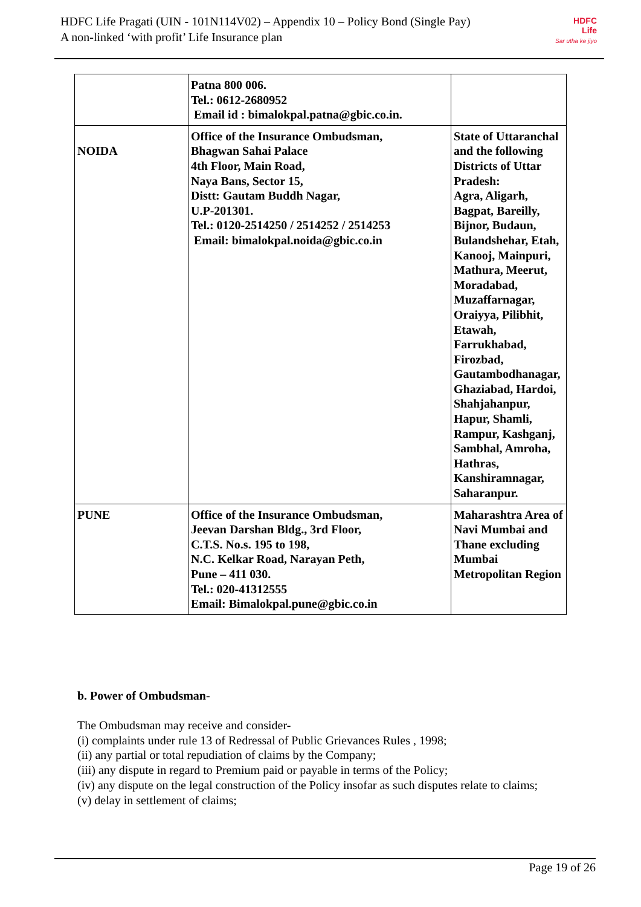HDFC Life Pragati (UIN - 101N114V02) – Appendix 10 – Policy Bond (Single Pay)
A non-linked ‘with profit’ Life Insurance plan
HDFC
Life
Sar utha ke jiyo
| | Patna 800 006. Tel.: 0612-2680952 Email id : bimalokpal.patna@gbic.co.in. | |
| NOIDA | Office of the Insurance Ombudsman, Bhagwan Sahai Palace 4th Floor, Main Road, Naya Bans, Sector 15, Distt: Gautam Buddh Nagar, U.P-201301. Tel.: 0120-2514250 / 2514252 / 2514253 Email: bimalokpal.noida@gbic.co.in | State of Uttaranchal and the following Districts of Uttar Pradesh: Agra, Aligarh, Bagpat, Bareilly, Bijnor, Budaun, Bulandshehar, Etah, Kanooj, Mainpuri, Mathura, Meerut, Moradabad, Muzaffarnagar, Oraiyya, Pilibhit, Etawah, Farrukhabad, Firozbad, Gautambodhanagar, Ghaziabad, Hardoi, Shahjahanpur, Hapur, Shamli, Rampur, Kashganj, Sambhal, Amroha, Hathras, Kanshiramnagar, Saharanpur. |
| PUNE | Office of the Insurance Ombudsman, Jeevan Darshan Bldg., 3rd Floor, C.T.S. No.s. 195 to 198, N.C. Kelkar Road, Narayan Peth, Pune – 411 030. Tel.: 020-41312555 Email: Bimalokpal.pune@gbic.co.in | Maharashtra Area of Navi Mumbai and Thane excluding Mumbai Metropolitan Region |
b. Power of Ombudsman-
The Ombudsman may receive and consider-
(i) complaints under rule 13 of Redressal of Public Grievances Rules , 1998;
(ii) any partial or total repudiation of claims by the Company;
(iii) any dispute in regard to Premium paid or payable in terms of the Policy;
(iv) any dispute on the legal construction of the Policy insofar as such disputes relate to claims;
(v) delay in settlement of claims;
Page 19 of 26